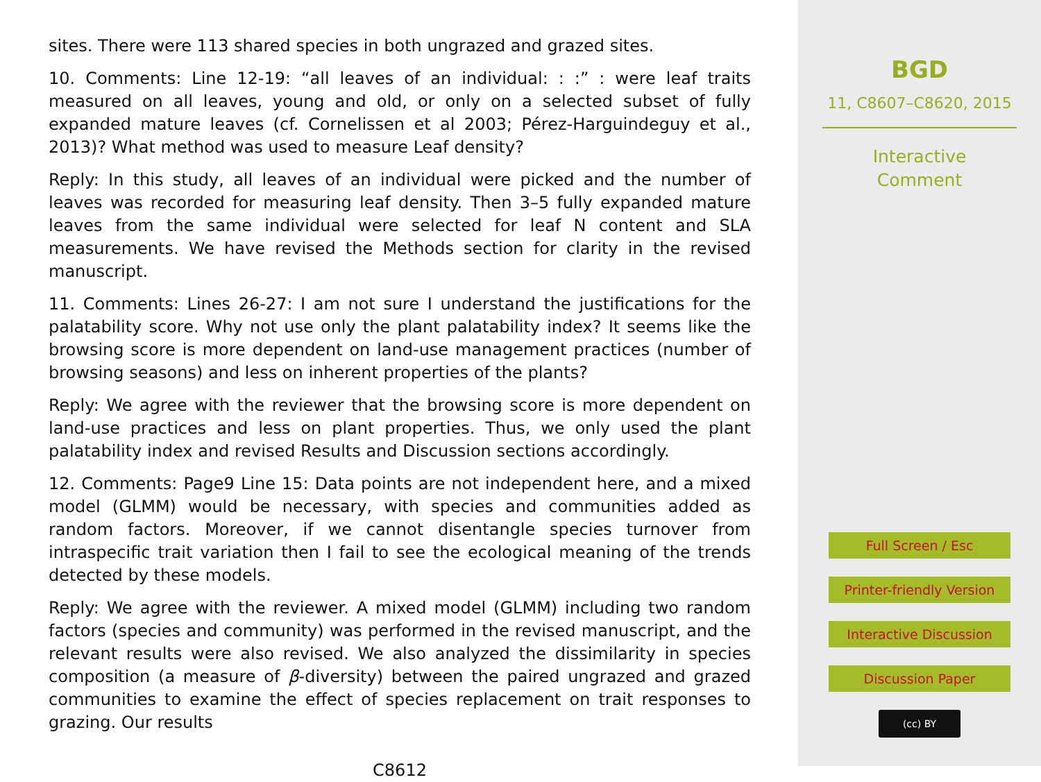sites. There were 113 shared species in both ungrazed and grazed sites.
10. Comments: Line 12-19: “all leaves of an individual: : :” : were leaf traits measured on all leaves, young and old, or only on a selected subset of fully expanded mature leaves (cf. Cornelissen et al 2003; Pérez-Harguindeguy et al., 2013)? What method was used to measure Leaf density?
Reply: In this study, all leaves of an individual were picked and the number of leaves was recorded for measuring leaf density. Then 3–5 fully expanded mature leaves from the same individual were selected for leaf N content and SLA measurements. We have revised the Methods section for clarity in the revised manuscript.
11. Comments: Lines 26-27: I am not sure I understand the justifications for the palatability score. Why not use only the plant palatability index? It seems like the browsing score is more dependent on land-use management practices (number of browsing seasons) and less on inherent properties of the plants?
Reply: We agree with the reviewer that the browsing score is more dependent on land-use practices and less on plant properties. Thus, we only used the plant palatability index and revised Results and Discussion sections accordingly.
12. Comments: Page9 Line 15: Data points are not independent here, and a mixed model (GLMM) would be necessary, with species and communities added as random factors. Moreover, if we cannot disentangle species turnover from intraspecific trait variation then I fail to see the ecological meaning of the trends detected by these models.
Reply: We agree with the reviewer. A mixed model (GLMM) including two random factors (species and community) was performed in the revised manuscript, and the relevant results were also revised. We also analyzed the dissimilarity in species composition (a measure of β-diversity) between the paired ungrazed and grazed communities to examine the effect of species replacement on trait responses to grazing. Our results
C8612
BGD
11, C8607–C8620, 2015
Interactive
Comment
Full Screen / Esc
Printer-friendly Version
Interactive Discussion
Discussion Paper
(cc) BY